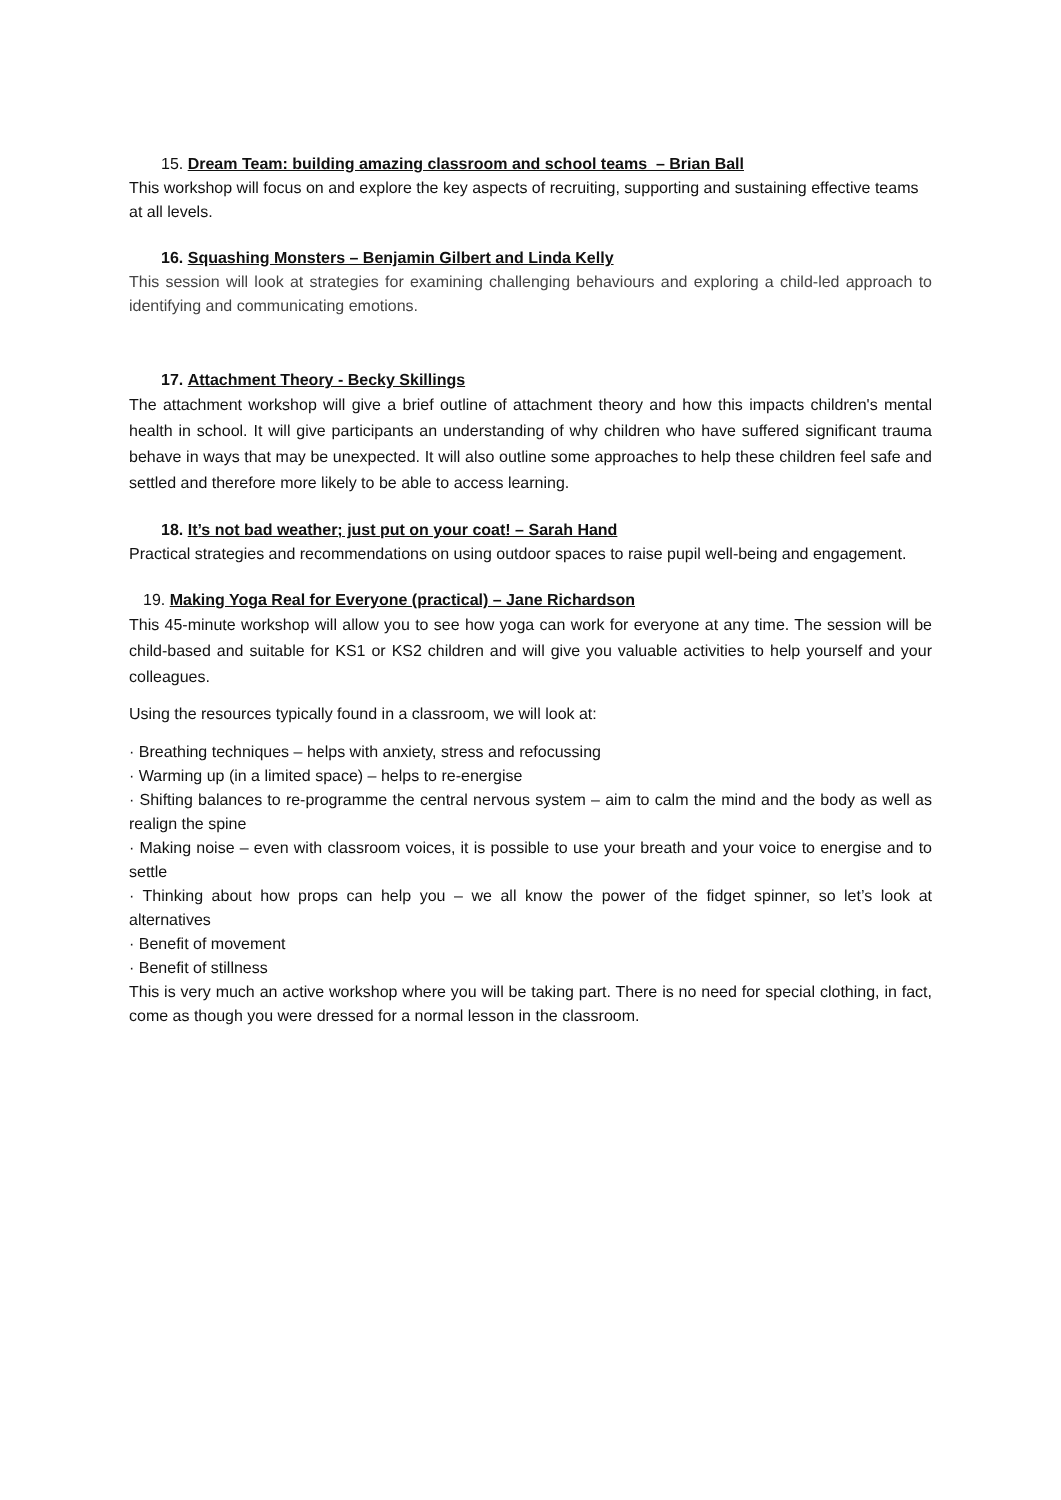15. Dream Team: building amazing classroom and school teams – Brian Ball
This workshop will focus on and explore the key aspects of recruiting, supporting and sustaining effective teams at all levels.
16. Squashing Monsters – Benjamin Gilbert and Linda Kelly
This session will look at strategies for examining challenging behaviours and exploring a child-led approach to identifying and communicating emotions.
17. Attachment Theory - Becky Skillings
The attachment workshop will give a brief outline of attachment theory and how this impacts children's mental health in school. It will give participants an understanding of why children who have suffered significant trauma behave in ways that may be unexpected. It will also outline some approaches to help these children feel safe and settled and therefore more likely to be able to access learning.
18. It’s not bad weather; just put on your coat! – Sarah Hand
Practical strategies and recommendations on using outdoor spaces to raise pupil well-being and engagement.
19. Making Yoga Real for Everyone (practical) – Jane Richardson
This 45-minute workshop will allow you to see how yoga can work for everyone at any time. The session will be child-based and suitable for KS1 or KS2 children and will give you valuable activities to help yourself and your colleagues.
Using the resources typically found in a classroom, we will look at:
· Breathing techniques – helps with anxiety, stress and refocussing
· Warming up (in a limited space) – helps to re-energise
· Shifting balances to re-programme the central nervous system – aim to calm the mind and the body as well as realign the spine
· Making noise – even with classroom voices, it is possible to use your breath and your voice to energise and to settle
· Thinking about how props can help you – we all know the power of the fidget spinner, so let’s look at alternatives
· Benefit of movement
· Benefit of stillness
This is very much an active workshop where you will be taking part. There is no need for special clothing, in fact, come as though you were dressed for a normal lesson in the classroom.